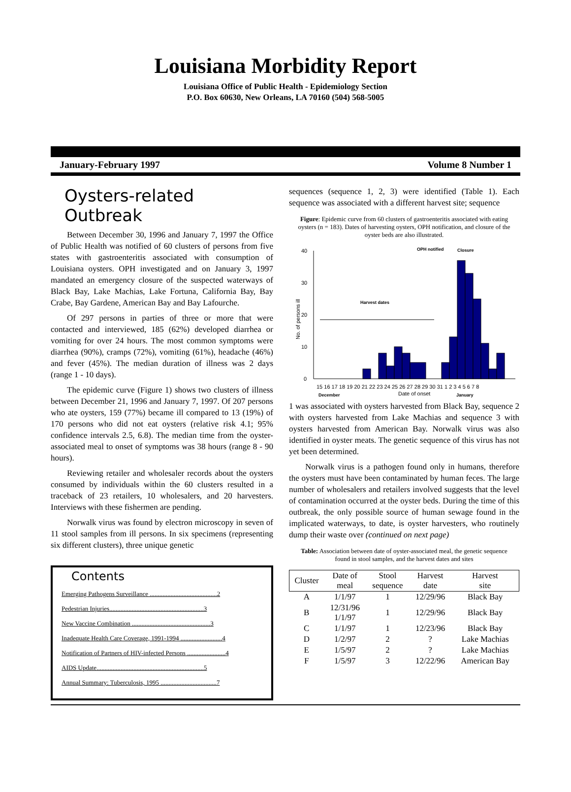Louisiana Morbidity Report
Louisiana Office of Public Health - Epidemiology Section
P.O. Box 60630, New Orleans, LA 70160 (504) 568-5005
January-February 1997 Volume 8 Number 1
Oysters-related Outbreak
Between December 30, 1996 and January 7, 1997 the Office of Public Health was notified of 60 clusters of persons from five states with gastroenteritis associated with consumption of Louisiana oysters. OPH investigated and on January 3, 1997 mandated an emergency closure of the suspected waterways of Black Bay, Lake Machias, Lake Fortuna, California Bay, Bay Crabe, Bay Gardene, American Bay and Bay Lafourche.
Of 297 persons in parties of three or more that were contacted and interviewed, 185 (62%) developed diarrhea or vomiting for over 24 hours. The most common symptoms were diarrhea (90%), cramps (72%), vomiting (61%), headache (46%) and fever (45%). The median duration of illness was 2 days (range 1 - 10 days).
The epidemic curve (Figure 1) shows two clusters of illness between December 21, 1996 and January 7, 1997. Of 207 persons who ate oysters, 159 (77%) became ill compared to 13 (19%) of 170 persons who did not eat oysters (relative risk 4.1; 95% confidence intervals 2.5, 6.8). The median time from the oyster-associated meal to onset of symptoms was 38 hours (range 8 - 90 hours).
Reviewing retailer and wholesaler records about the oysters consumed by individuals within the 60 clusters resulted in a traceback of 23 retailers, 10 wholesalers, and 20 harvesters. Interviews with these fishermen are pending.
Norwalk virus was found by electron microscopy in seven of 11 stool samples from ill persons. In six specimens (representing six different clusters), three unique genetic
Contents
Emerging Pathogens Surveillance ..........................................2
Pedestrian Injuries...........................................................3
New Vaccine Combination .................................................3
Inadequate Health Care Coverage, 1991-1994 ..........................4
Notification of Partners of HIV-infected Persons ........................4
AIDS Update...................................................................5
Annual Summary: Tuberculosis, 1995 ...................................7
sequences (sequence 1, 2, 3) were identified (Table 1). Each sequence was associated with a different harvest site; sequence
Figure: Epidemic curve from 60 clusters of gastroenteritis associated with eating oysters (n = 183). Dates of harvesting oysters, OPH notification, and closure of the oyster beds are also illustrated.
0
10
20
30
40
No. of persons ill
Harvest dates
OPH notified
Closure
15 16 17 18 19 20 21 22 23 24 25 26 27 28 29 30 31 1 2 3 4 5 6 7 8
December
Date of onset
January
1 was associated with oysters harvested from Black Bay, sequence 2 with oysters harvested from Lake Machias and sequence 3 with oysters harvested from American Bay. Norwalk virus was also identified in oyster meats. The genetic sequence of this virus has not yet been determined.
Norwalk virus is a pathogen found only in humans, therefore the oysters must have been contaminated by human feces. The large number of wholesalers and retailers involved suggests that the level of contamination occurred at the oyster beds. During the time of this outbreak, the only possible source of human sewage found in the implicated waterways, to date, is oyster harvesters, who routinely dump their waste over (continued on next page)
Table: Association between date of oyster-associated meal, the genetic sequence found in stool samples, and the harvest dates and sites
| Cluster | Date of meal | Stool sequence | Harvest date | Harvest site |
| --- | --- | --- | --- | --- |
| A | 1/1/97 | 1 | 12/29/96 | Black Bay |
| B | 12/31/96 1/1/97 | 1 | 12/29/96 | Black Bay |
| C | 1/1/97 | 1 | 12/23/96 | Black Bay |
| D | 1/2/97 | 2 | ? | Lake Machias |
| E | 1/5/97 | 2 | ? | Lake Machias |
| F | 1/5/97 | 3 | 12/22/96 | American Bay |